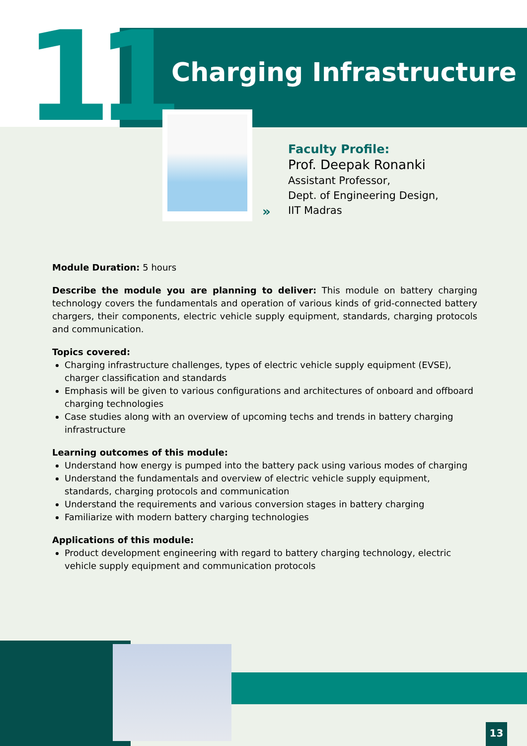11 Charging Infrastructure
»
Faculty Profile:
Prof. Deepak Ronanki
Assistant Professor,
Dept. of Engineering Design,
IIT Madras
Module Duration: 5 hours
Describe the module you are planning to deliver: This module on battery charging technology covers the fundamentals and operation of various kinds of grid-connected battery chargers, their components, electric vehicle supply equipment, standards, charging protocols and communication.
Topics covered:
Charging infrastructure challenges, types of electric vehicle supply equipment (EVSE), charger classification and standards
Emphasis will be given to various configurations and architectures of onboard and offboard charging technologies
Case studies along with an overview of upcoming techs and trends in battery charging infrastructure
Learning outcomes of this module:
Understand how energy is pumped into the battery pack using various modes of charging
Understand the fundamentals and overview of electric vehicle supply equipment, standards, charging protocols and communication
Understand the requirements and various conversion stages in battery charging
Familiarize with modern battery charging technologies
Applications of this module:
Product development engineering with regard to battery charging technology, electric vehicle supply equipment and communication protocols
13